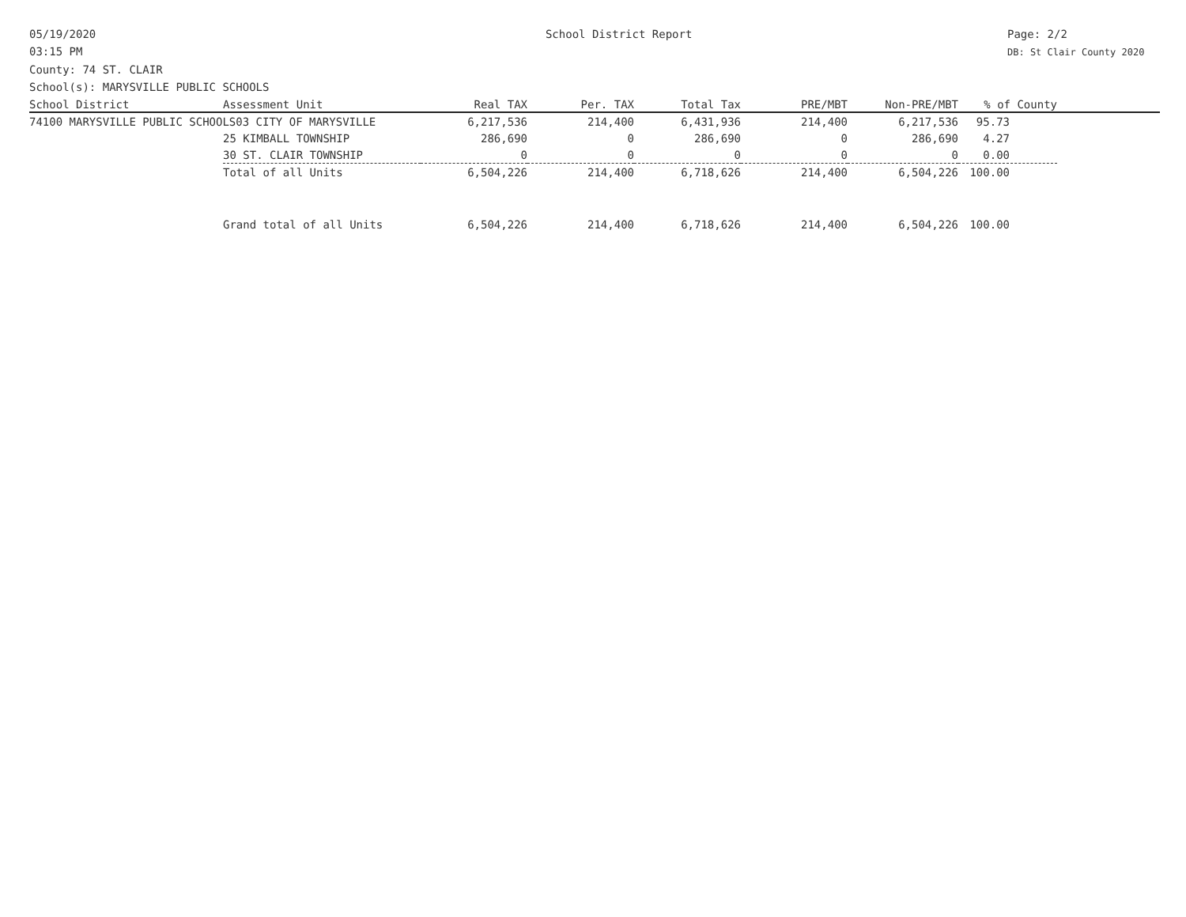05/19/2020
03:15 PM
School District Report Page: 2/2
DB: St Clair County 2020
County: 74 ST. CLAIR
School(s): MARYSVILLE PUBLIC SCHOOLS
| School District | Assessment Unit | Real TAX | Per. TAX | Total Tax | PRE/MBT | Non-PRE/MBT | % of County | |
| --- | --- | --- | --- | --- | --- | --- | --- | --- |
| 74100 MARYSVILLE PUBLIC SCHOOLS03 CITY OF MARYSVILLE | | 6,217,536 | 214,400 | 6,431,936 | 214,400 | 6,217,536 | 95.73 | |
| | 25 KIMBALL TOWNSHIP | 286,690 | 0 | 286,690 | 0 | 286,690 | 4.27 | |
| | 30 ST. CLAIR TOWNSHIP | 0 | 0 | 0 | 0 | 0 | 0.00 | |
| | Total of all Units | 6,504,226 | 214,400 | 6,718,626 | 214,400 | 6,504,226 | 100.00 | |
| | Grand total of all Units | 6,504,226 | 214,400 | 6,718,626 | 214,400 | 6,504,226 | 100.00 | |